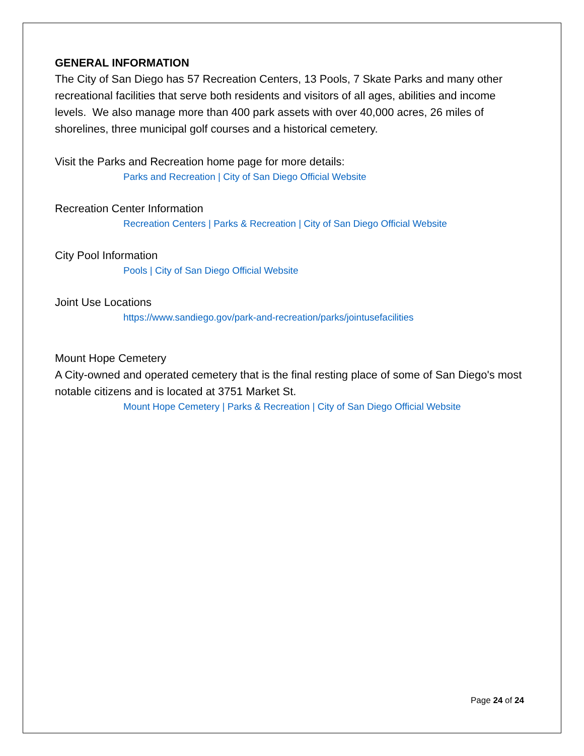GENERAL INFORMATION
The City of San Diego has 57 Recreation Centers, 13 Pools, 7 Skate Parks and many other recreational facilities that serve both residents and visitors of all ages, abilities and income levels. We also manage more than 400 park assets with over 40,000 acres, 26 miles of shorelines, three municipal golf courses and a historical cemetery.
Visit the Parks and Recreation home page for more details:
Parks and Recreation | City of San Diego Official Website
Recreation Center Information
Recreation Centers | Parks & Recreation | City of San Diego Official Website
City Pool Information
Pools | City of San Diego Official Website
Joint Use Locations
https://www.sandiego.gov/park-and-recreation/parks/jointusefacilities
Mount Hope Cemetery
A City-owned and operated cemetery that is the final resting place of some of San Diego's most notable citizens and is located at 3751 Market St.
Mount Hope Cemetery | Parks & Recreation | City of San Diego Official Website
Page 24 of 24